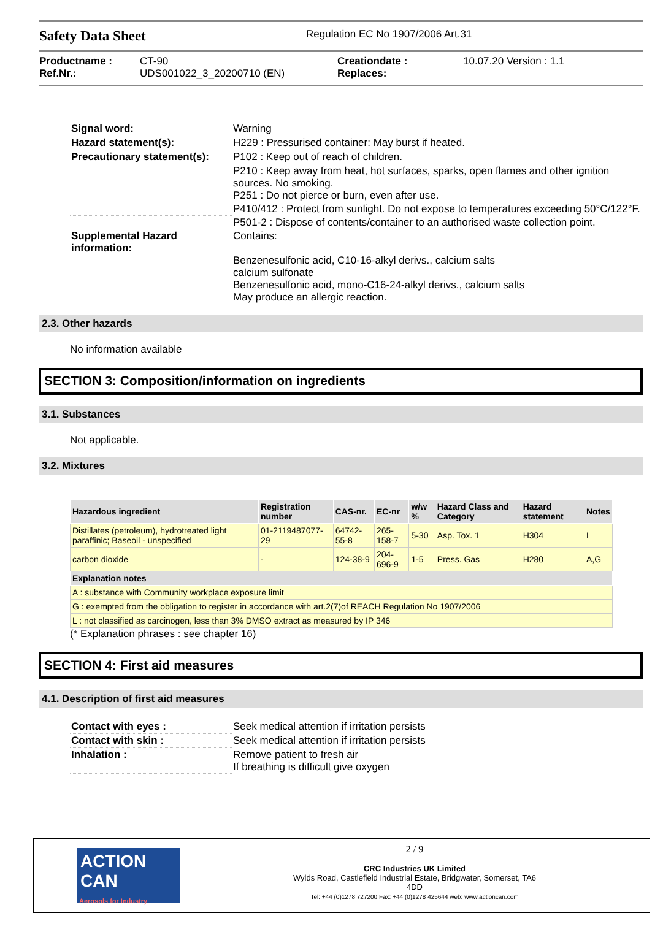Safety Data Sheet
Regulation EC No 1907/2006 Art.31
Productname :
Ref.Nr.:
CT-90
UDS001022_3_20200710 (EN)
Creationdate :
Replaces:
10.07.20 Version : 1.1
| Signal word: | Warning |
| Hazard statement(s): | H229 : Pressurised container: May burst if heated. |
| Precautionary statement(s): | P102 : Keep out of reach of children. |
| | P210 : Keep away from heat, hot surfaces, sparks, open flames and other ignition sources. No smoking. P251 : Do not pierce or burn, even after use. |
| | P410/412 : Protect from sunlight. Do not expose to temperatures exceeding 50°C/122°F. |
| | P501-2 : Dispose of contents/container to an authorised waste collection point. |
| Supplemental Hazard information: | Contains: Benzenesulfonic acid, C10-16-alkyl derivs., calcium salts calcium sulfonate Benzenesulfonic acid, mono-C16-24-alkyl derivs., calcium salts May produce an allergic reaction. |
2.3. Other hazards
No information available
SECTION 3: Composition/information on ingredients
3.1. Substances
Not applicable.
3.2. Mixtures
| Hazardous ingredient | Registration number | CAS-nr. | EC-nr | w/w % | Hazard Class and Category | Hazard statement | Notes |
| --- | --- | --- | --- | --- | --- | --- | --- |
| Distillates (petroleum), hydrotreated light paraffinic; Baseoil - unspecified | 01-2119487077-29 | 64742-55-8 | 265-158-7 | 5-30 | Asp. Tox. 1 | H304 | L |
| carbon dioxide | - | 124-38-9 | 204-696-9 | 1-5 | Press. Gas | H280 | A,G |
| Explanation notes | | | | | | | |
| A : substance with Community workplace exposure limit | | | | | | | |
| G : exempted from the obligation to register in accordance with art.2(7)of REACH Regulation No 1907/2006 | | | | | | | |
| L : not classified as carcinogen, less than 3% DMSO extract as measured by IP 346 | | | | | | | |
(* Explanation phrases : see chapter 16)
SECTION 4: First aid measures
4.1. Description of first aid measures
| Contact with eyes : | Seek medical attention if irritation persists |
| Contact with skin : | Seek medical attention if irritation persists |
| Inhalation : | Remove patient to fresh air If breathing is difficult give oxygen |
ACTION CAN
Aerosols for Industry
2 / 9
CRC Industries UK Limited
Wylds Road, Castlefield Industrial Estate, Bridgwater, Somerset, TA6
4DD
Tel: +44 (0)1278 727200 Fax: +44 (0)1278 425644 web: www.actioncan.com